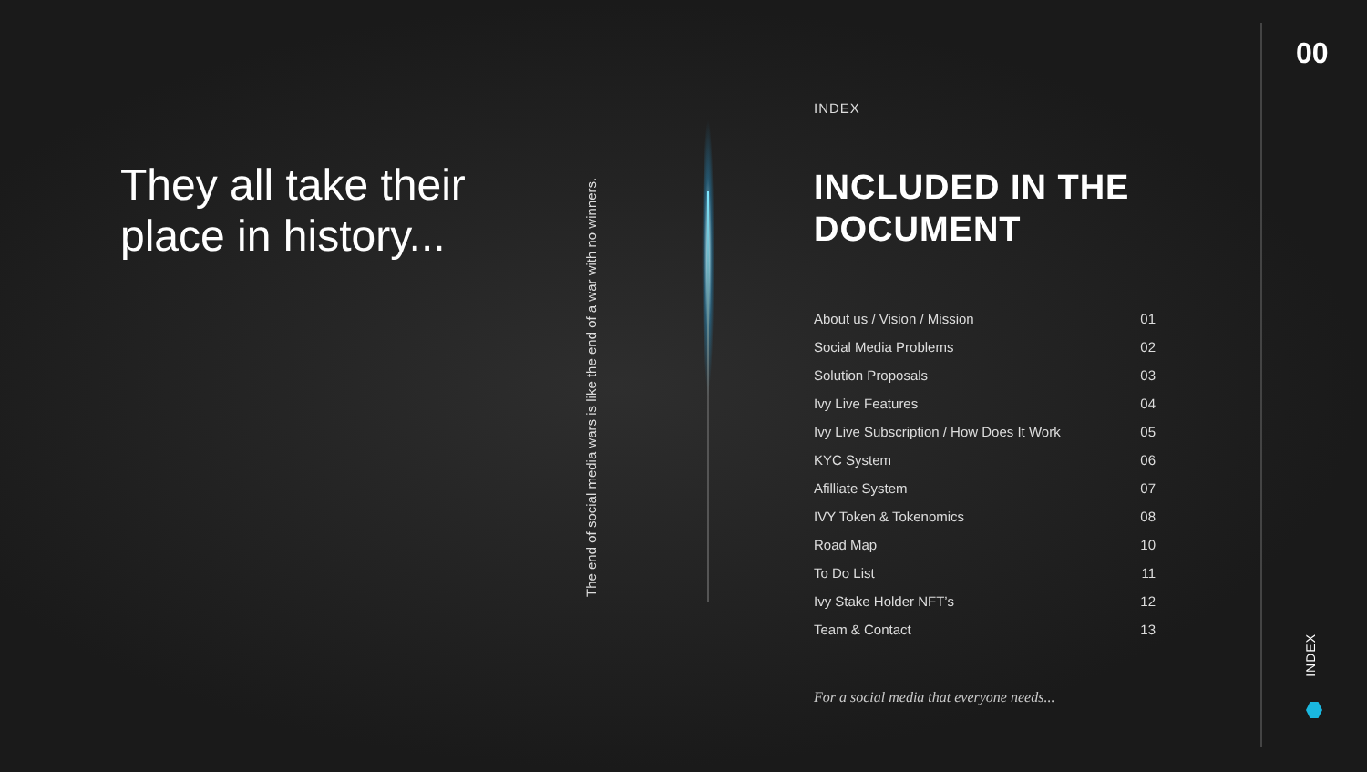They all take their place in history...
The end of social media wars is like the end of a war with no winners.
INDEX
INCLUDED IN THE DOCUMENT
| About us / Vision / Mission | 01 |
| Social Media Problems | 02 |
| Solution Proposals | 03 |
| Ivy Live Features | 04 |
| Ivy Live Subscription / How Does It Work | 05 |
| KYC System | 06 |
| Afilliate System | 07 |
| IVY Token & Tokenomics | 08 |
| Road Map | 10 |
| To Do List | 11 |
| Ivy Stake Holder NFT’s | 12 |
| Team & Contact | 13 |
For a social media that everyone needs...
00
INDEX